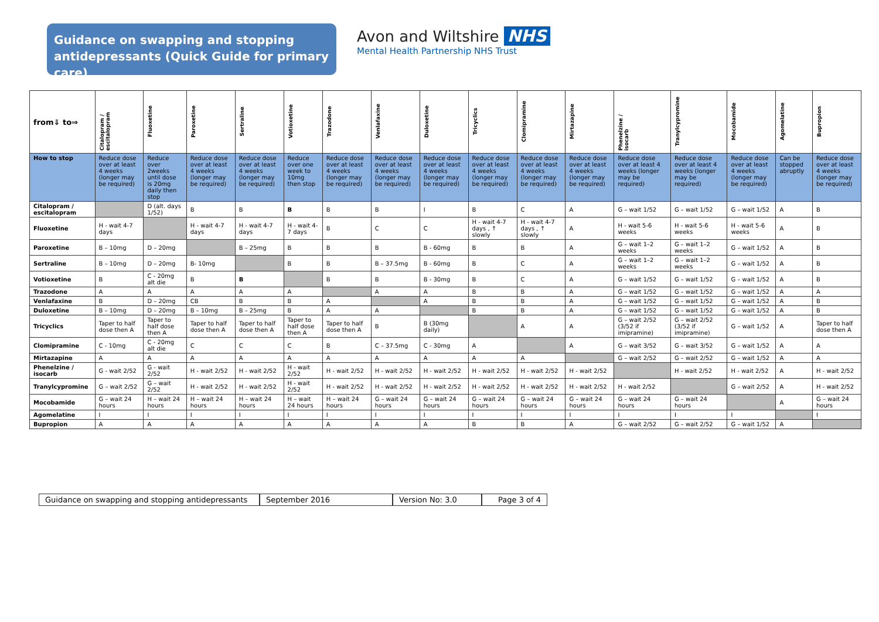Guidance on swapping and stopping antidepressants (Quick Guide for primary care)
Avon and Wiltshire NHS
Mental Health Partnership NHS Trust
| from⇓ to⇒ | Citalopram / escitalopram | Fluoxetine | Paroxetine | Sertraline | Votioxetine | Trazodone | Venlafaxine | Duloxetine | Tricyclics | Clomipramine | Mirtazapine | Phenelzine / isocarb | Tranylcypromine | Mocobamide | Agomelatine | Bupropion |
| --- | --- | --- | --- | --- | --- | --- | --- | --- | --- | --- | --- | --- | --- | --- | --- | --- |
| How to stop | Reduce dose over at least 4 weeks (longer may be required) | Reduce over 2weeks until dose is 20mg daily then stop | Reduce dose over at least 4 weeks (longer may be required) | Reduce dose over at least 4 weeks (longer may be required) | Reduce over one week to 10mg then stop | Reduce dose over at least 4 weeks (longer may be required) | Reduce dose over at least 4 weeks (longer may be required) | Reduce dose over at least 4 weeks (longer may be required) | Reduce dose over at least 4 weeks (longer may be required) | Reduce dose over at least 4 weeks (longer may be required) | Reduce dose over at least 4 weeks (longer may be required) | Reduce dose over at least 4 weeks (longer may be required) | Reduce dose over at least 4 weeks (longer may be required) | Reduce dose over at least 4 weeks (longer may be required) | Can be stopped abruptly | Reduce dose over at least 4 weeks (longer may be required) |
| Citalopram / escitalopram | | D (alt. days 1/52) | B | B | B | B | B | I | B | C | A | G – wait 1/52 | G – wait 1/52 | G – wait 1/52 | A | B |
| Fluoxetine | H - wait 4-7 days | | H - wait 4-7 days | H - wait 4-7 days | H - wait 4-7 days | B | C | C | H - wait 4-7 days , ↑ slowly | H - wait 4-7 days , ↑ slowly | A | H - wait 5-6 weeks | H - wait 5-6 weeks | H - wait 5-6 weeks | A | B |
| Paroxetine | B – 10mg | D – 20mg | | B – 25mg | B | B | B | B - 60mg | B | B | A | G – wait 1–2 weeks | G – wait 1–2 weeks | G – wait 1/52 | A | B |
| Sertraline | B – 10mg | D – 20mg | B- 10mg | | B | B | B – 37.5mg | B - 60mg | B | C | A | G – wait 1–2 weeks | G – wait 1–2 weeks | G – wait 1/52 | A | B |
| Votioxetine | B | C - 20mg alt die | B | B | | B | B | B - 30mg | B | C | A | G – wait 1/52 | G – wait 1/52 | G – wait 1/52 | A | B |
| Trazodone | A | A | A | A | A | | A | A | B | B | A | G – wait 1/52 | G – wait 1/52 | G – wait 1/52 | A | A |
| Venlafaxine | B | D – 20mg | CB | B | B | A | | A | B | B | A | G – wait 1/52 | G – wait 1/52 | G – wait 1/52 | A | B |
| Duloxetine | B – 10mg | D – 20mg | B – 10mg | B – 25mg | B | A | A | | B | B | A | G – wait 1/52 | G – wait 1/52 | G – wait 1/52 | A | B |
| Tricyclics | Taper to half dose then A | Taper to half dose then A | Taper to half dose then A | Taper to half dose then A | Taper to half dose then A | Taper to half dose then A | B | B (30mg daily) | | A | A | G – wait 2/52 (3/52 if imipramine) | G – wait 2/52 (3/52 if imipramine) | G – wait 1/52 | A | Taper to half dose then A |
| Clomipramine | C - 10mg | C - 20mg alt die | C | C | C | B | C – 37.5mg | C - 30mg | A | | A | G – wait 3/52 | G – wait 3/52 | G – wait 1/52 | A | A |
| Mirtazapine | A | A | A | A | A | A | A | A | A | A | | G – wait 2/52 | G – wait 2/52 | G – wait 1/52 | A | A |
| Phenelzine / isocarb | G - wait 2/52 | G - wait 2/52 | H - wait 2/52 | H - wait 2/52 | H - wait 2/52 | H - wait 2/52 | H - wait 2/52 | H - wait 2/52 | H - wait 2/52 | H - wait 2/52 | H - wait 2/52 | | H - wait 2/52 | H - wait 2/52 | A | H - wait 2/52 |
| Tranylcypromine | G – wait 2/52 | G – wait 2/52 | H - wait 2/52 | H - wait 2/52 | H - wait 2/52 | H - wait 2/52 | H - wait 2/52 | H - wait 2/52 | H - wait 2/52 | H - wait 2/52 | H - wait 2/52 | H - wait 2/52 | | G – wait 2/52 | A | H - wait 2/52 |
| Mocobamide | G – wait 24 hours | H – wait 24 hours | H – wait 24 hours | H – wait 24 hours | H – wait 24 hours | H – wait 24 hours | G – wait 24 hours | G – wait 24 hours | G – wait 24 hours | G – wait 24 hours | G – wait 24 hours | G – wait 24 hours | G – wait 24 hours | | A | G – wait 24 hours |
| Agomelatine | I | I | I | I | I | I | I | I | I | I | I | I | I | I | | I |
| Bupropion | A | A | A | A | A | A | A | A | B | B | A | G – wait 2/52 | G – wait 2/52 | G – wait 1/52 | A | |
Guidance on swapping and stopping antidepressants
September 2016 Version No: 3.0 Page 3 of 4